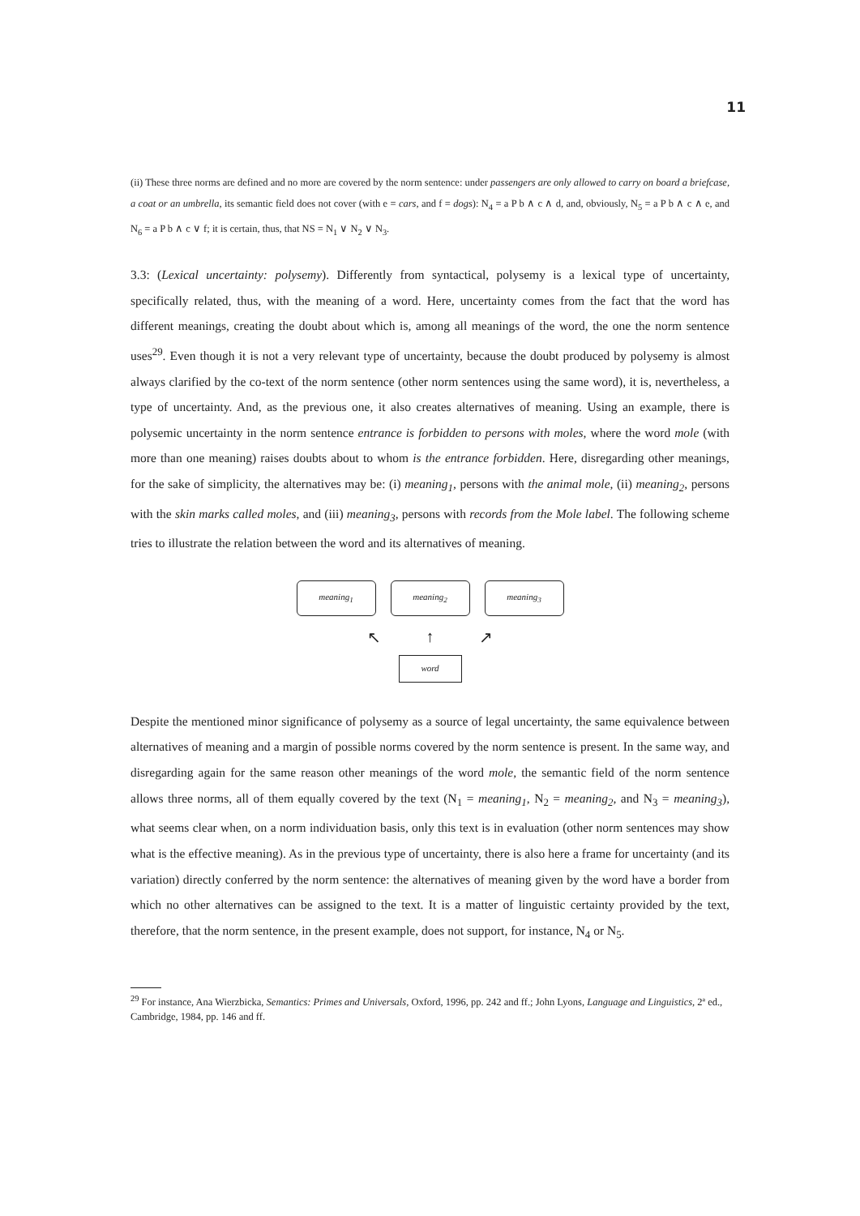11
(ii) These three norms are defined and no more are covered by the norm sentence: under passengers are only allowed to carry on board a briefcase, a coat or an umbrella, its semantic field does not cover (with e = cars, and f = dogs): N<sub>4</sub> = a P b ∧ c ∧ d, and, obviously, N<sub>5</sub> = a P b ∧ c ∧ e, and N<sub>6</sub> = a P b ∧ c ∨ f; it is certain, thus, that NS = N<sub>1</sub> ∨ N<sub>2</sub> ∨ N<sub>3</sub>.
3.3: (Lexical uncertainty: polysemy). Differently from syntactical, polysemy is a lexical type of uncertainty, specifically related, thus, with the meaning of a word. Here, uncertainty comes from the fact that the word has different meanings, creating the doubt about which is, among all meanings of the word, the one the norm sentence uses<sup>29</sup>. Even though it is not a very relevant type of uncertainty, because the doubt produced by polysemy is almost always clarified by the co-text of the norm sentence (other norm sentences using the same word), it is, nevertheless, a type of uncertainty. And, as the previous one, it also creates alternatives of meaning. Using an example, there is polysemic uncertainty in the norm sentence entrance is forbidden to persons with moles, where the word mole (with more than one meaning) raises doubts about to whom is the entrance forbidden. Here, disregarding other meanings, for the sake of simplicity, the alternatives may be: (i) meaning<sub>1</sub>, persons with the animal mole, (ii) meaning<sub>2</sub>, persons with the skin marks called moles, and (iii) meaning<sub>3</sub>, persons with records from the Mole label. The following scheme tries to illustrate the relation between the word and its alternatives of meaning.
meaning<sub>1</sub> meaning<sub>2</sub> meaning<sub>3</sub>
↖ ↑ ↗
word
Despite the mentioned minor significance of polysemy as a source of legal uncertainty, the same equivalence between alternatives of meaning and a margin of possible norms covered by the norm sentence is present. In the same way, and disregarding again for the same reason other meanings of the word mole, the semantic field of the norm sentence allows three norms, all of them equally covered by the text (N<sub>1</sub> = meaning<sub>1</sub>, N<sub>2</sub> = meaning<sub>2</sub>, and N<sub>3</sub> = meaning<sub>3</sub>), what seems clear when, on a norm individuation basis, only this text is in evaluation (other norm sentences may show what is the effective meaning). As in the previous type of uncertainty, there is also here a frame for uncertainty (and its variation) directly conferred by the norm sentence: the alternatives of meaning given by the word have a border from which no other alternatives can be assigned to the text. It is a matter of linguistic certainty provided by the text, therefore, that the norm sentence, in the present example, does not support, for instance, N<sub>4</sub> or N<sub>5</sub>.
<sup>29</sup> For instance, Ana Wierzbicka, Semantics: Primes and Universals, Oxford, 1996, pp. 242 and ff.; John Lyons, Language and Linguistics, 2ª ed., Cambridge, 1984, pp. 146 and ff.